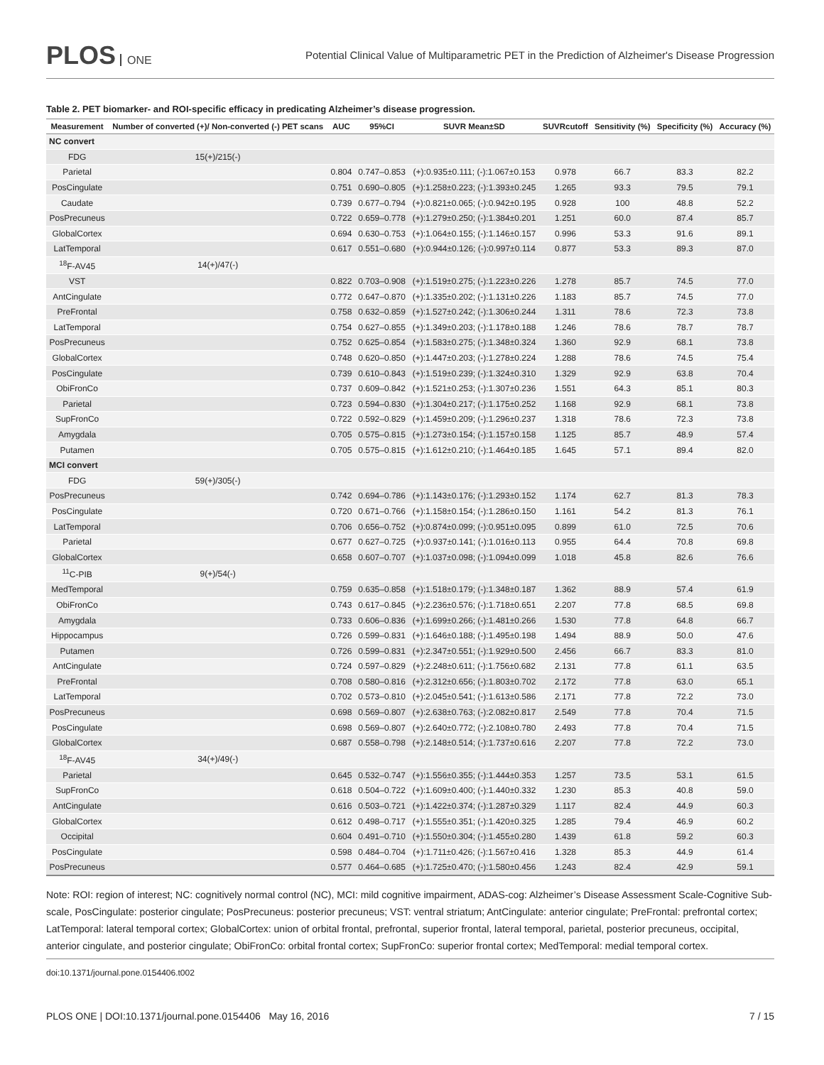PLOS ONE
Potential Clinical Value of Multiparametric PET in the Prediction of Alzheimer's Disease Progression
Table 2. PET biomarker- and ROI-specific efficacy in predicating Alzheimer’s disease progression.
| Measurement | Number of converted (+)/ Non-converted (-) PET scans | AUC | 95%CI | SUVR Mean±SD | SUVRcutoff | Sensitivity (%) | Specificity (%) | Accuracy (%) |
| --- | --- | --- | --- | --- | --- | --- | --- | --- |
| NC convert | | | | | | | | |
| FDG | 15(+)/215(-) | | | | | | | |
| Parietal | | 0.804 | 0.747–0.853 | (+):0.935±0.111; (-):1.067±0.153 | 0.978 | 66.7 | 83.3 | 82.2 |
| PosCingulate | | 0.751 | 0.690–0.805 | (+):1.258±0.223; (-):1.393±0.245 | 1.265 | 93.3 | 79.5 | 79.1 |
| Caudate | | 0.739 | 0.677–0.794 | (+):0.821±0.065; (-):0.942±0.195 | 0.928 | 100 | 48.8 | 52.2 |
| PosPrecuneus | | 0.722 | 0.659–0.778 | (+):1.279±0.250; (-):1.384±0.201 | 1.251 | 60.0 | 87.4 | 85.7 |
| GlobalCortex | | 0.694 | 0.630–0.753 | (+):1.064±0.155; (-):1.146±0.157 | 0.996 | 53.3 | 91.6 | 89.1 |
| LatTemporal | | 0.617 | 0.551–0.680 | (+):0.944±0.126; (-):0.997±0.114 | 0.877 | 53.3 | 89.3 | 87.0 |
| <sup>18</sup>F-AV45 | 14(+)/47(-) | | | | | | | |
| VST | | 0.822 | 0.703–0.908 | (+):1.519±0.275; (-):1.223±0.226 | 1.278 | 85.7 | 74.5 | 77.0 |
| AntCingulate | | 0.772 | 0.647–0.870 | (+):1.335±0.202; (-):1.131±0.226 | 1.183 | 85.7 | 74.5 | 77.0 |
| PreFrontal | | 0.758 | 0.632–0.859 | (+):1.527±0.242; (-):1.306±0.244 | 1.311 | 78.6 | 72.3 | 73.8 |
| LatTemporal | | 0.754 | 0.627–0.855 | (+):1.349±0.203; (-):1.178±0.188 | 1.246 | 78.6 | 78.7 | 78.7 |
| PosPrecuneus | | 0.752 | 0.625–0.854 | (+):1.583±0.275; (-):1.348±0.324 | 1.360 | 92.9 | 68.1 | 73.8 |
| GlobalCortex | | 0.748 | 0.620–0.850 | (+):1.447±0.203; (-):1.278±0.224 | 1.288 | 78.6 | 74.5 | 75.4 |
| PosCingulate | | 0.739 | 0.610–0.843 | (+):1.519±0.239; (-):1.324±0.310 | 1.329 | 92.9 | 63.8 | 70.4 |
| ObiFronCo | | 0.737 | 0.609–0.842 | (+):1.521±0.253; (-):1.307±0.236 | 1.551 | 64.3 | 85.1 | 80.3 |
| Parietal | | 0.723 | 0.594–0.830 | (+):1.304±0.217; (-):1.175±0.252 | 1.168 | 92.9 | 68.1 | 73.8 |
| SupFronCo | | 0.722 | 0.592–0.829 | (+):1.459±0.209; (-):1.296±0.237 | 1.318 | 78.6 | 72.3 | 73.8 |
| Amygdala | | 0.705 | 0.575–0.815 | (+):1.273±0.154; (-):1.157±0.158 | 1.125 | 85.7 | 48.9 | 57.4 |
| Putamen | | 0.705 | 0.575–0.815 | (+):1.612±0.210; (-):1.464±0.185 | 1.645 | 57.1 | 89.4 | 82.0 |
| MCI convert | | | | | | | | |
| FDG | 59(+)/305(-) | | | | | | | |
| PosPrecuneus | | 0.742 | 0.694–0.786 | (+):1.143±0.176; (-):1.293±0.152 | 1.174 | 62.7 | 81.3 | 78.3 |
| PosCingulate | | 0.720 | 0.671–0.766 | (+):1.158±0.154; (-):1.286±0.150 | 1.161 | 54.2 | 81.3 | 76.1 |
| LatTemporal | | 0.706 | 0.656–0.752 | (+):0.874±0.099; (-):0.951±0.095 | 0.899 | 61.0 | 72.5 | 70.6 |
| Parietal | | 0.677 | 0.627–0.725 | (+):0.937±0.141; (-):1.016±0.113 | 0.955 | 64.4 | 70.8 | 69.8 |
| GlobalCortex | | 0.658 | 0.607–0.707 | (+):1.037±0.098; (-):1.094±0.099 | 1.018 | 45.8 | 82.6 | 76.6 |
| <sup>11</sup>C-PIB | 9(+)/54(-) | | | | | | | |
| MedTemporal | | 0.759 | 0.635–0.858 | (+):1.518±0.179; (-):1.348±0.187 | 1.362 | 88.9 | 57.4 | 61.9 |
| ObiFronCo | | 0.743 | 0.617–0.845 | (+):2.236±0.576; (-):1.718±0.651 | 2.207 | 77.8 | 68.5 | 69.8 |
| Amygdala | | 0.733 | 0.606–0.836 | (+):1.699±0.266; (-):1.481±0.266 | 1.530 | 77.8 | 64.8 | 66.7 |
| Hippocampus | | 0.726 | 0.599–0.831 | (+):1.646±0.188; (-):1.495±0.198 | 1.494 | 88.9 | 50.0 | 47.6 |
| Putamen | | 0.726 | 0.599–0.831 | (+):2.347±0.551; (-):1.929±0.500 | 2.456 | 66.7 | 83.3 | 81.0 |
| AntCingulate | | 0.724 | 0.597–0.829 | (+):2.248±0.611; (-):1.756±0.682 | 2.131 | 77.8 | 61.1 | 63.5 |
| PreFrontal | | 0.708 | 0.580–0.816 | (+):2.312±0.656; (-):1.803±0.702 | 2.172 | 77.8 | 63.0 | 65.1 |
| LatTemporal | | 0.702 | 0.573–0.810 | (+):2.045±0.541; (-):1.613±0.586 | 2.171 | 77.8 | 72.2 | 73.0 |
| PosPrecuneus | | 0.698 | 0.569–0.807 | (+):2.638±0.763; (-):2.082±0.817 | 2.549 | 77.8 | 70.4 | 71.5 |
| PosCingulate | | 0.698 | 0.569–0.807 | (+):2.640±0.772; (-):2.108±0.780 | 2.493 | 77.8 | 70.4 | 71.5 |
| GlobalCortex | | 0.687 | 0.558–0.798 | (+):2.148±0.514; (-):1.737±0.616 | 2.207 | 77.8 | 72.2 | 73.0 |
| <sup>18</sup>F-AV45 | 34(+)/49(-) | | | | | | | |
| Parietal | | 0.645 | 0.532–0.747 | (+):1.556±0.355; (-):1.444±0.353 | 1.257 | 73.5 | 53.1 | 61.5 |
| SupFronCo | | 0.618 | 0.504–0.722 | (+):1.609±0.400; (-):1.440±0.332 | 1.230 | 85.3 | 40.8 | 59.0 |
| AntCingulate | | 0.616 | 0.503–0.721 | (+):1.422±0.374; (-):1.287±0.329 | 1.117 | 82.4 | 44.9 | 60.3 |
| GlobalCortex | | 0.612 | 0.498–0.717 | (+):1.555±0.351; (-):1.420±0.325 | 1.285 | 79.4 | 46.9 | 60.2 |
| Occipital | | 0.604 | 0.491–0.710 | (+):1.550±0.304; (-):1.455±0.280 | 1.439 | 61.8 | 59.2 | 60.3 |
| PosCingulate | | 0.598 | 0.484–0.704 | (+):1.711±0.426; (-):1.567±0.416 | 1.328 | 85.3 | 44.9 | 61.4 |
| PosPrecuneus | | 0.577 | 0.464–0.685 | (+):1.725±0.470; (-):1.580±0.456 | 1.243 | 82.4 | 42.9 | 59.1 |
Note: ROI: region of interest; NC: cognitively normal control (NC), MCI: mild cognitive impairment, ADAS-cog: Alzheimer’s Disease Assessment Scale-Cognitive Sub-scale, PosCingulate: posterior cingulate; PosPrecuneus: posterior precuneus; VST: ventral striatum; AntCingulate: anterior cingulate; PreFrontal: prefrontal cortex; LatTemporal: lateral temporal cortex; GlobalCortex: union of orbital frontal, prefrontal, superior frontal, lateral temporal, parietal, posterior precuneus, occipital, anterior cingulate, and posterior cingulate; ObiFronCo: orbital frontal cortex; SupFronCo: superior frontal cortex; MedTemporal: medial temporal cortex.
doi:10.1371/journal.pone.0154406.t002
PLOS ONE | DOI:10.1371/journal.pone.0154406 May 16, 2016 7 / 15